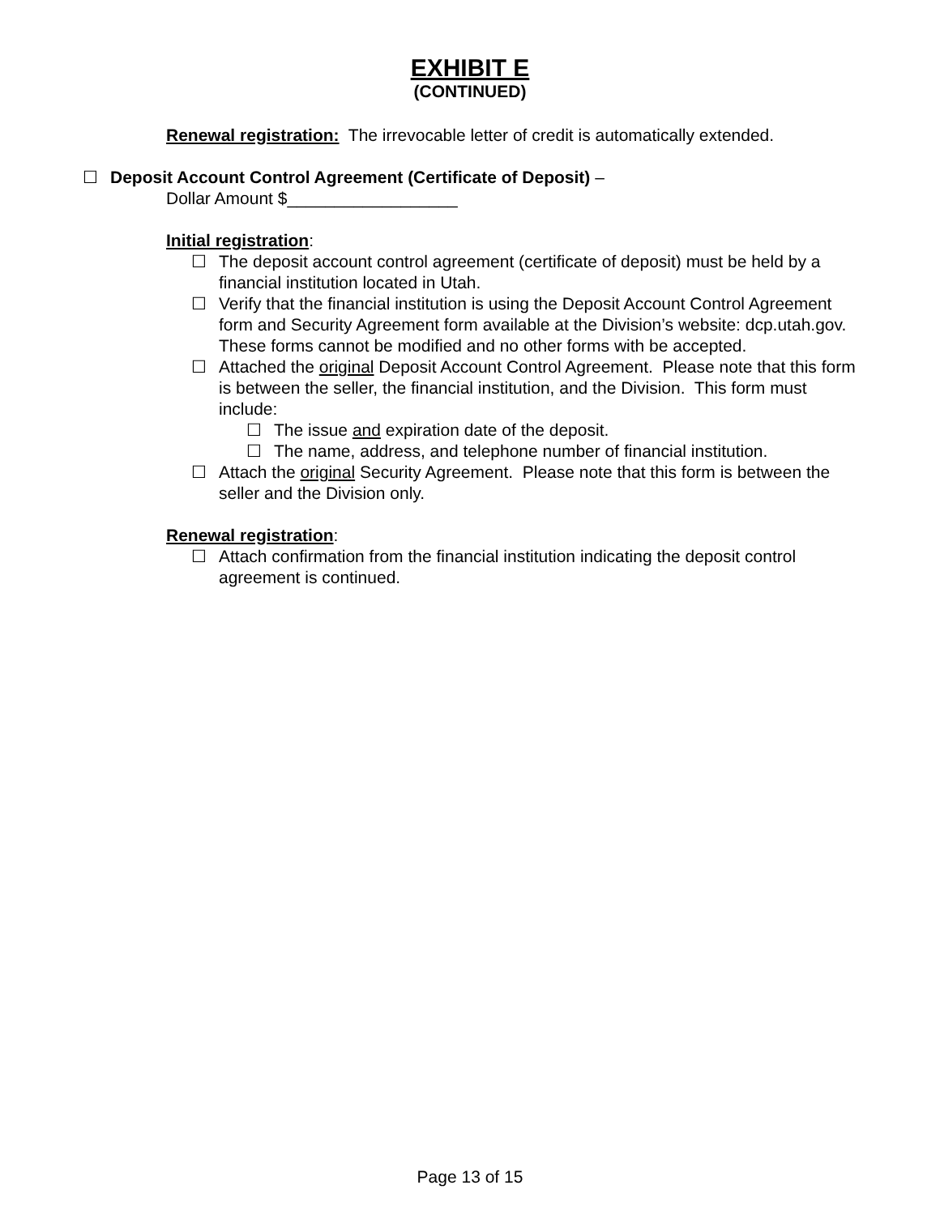EXHIBIT E
(CONTINUED)
Renewal registration: The irrevocable letter of credit is automatically extended.
☐ Deposit Account Control Agreement (Certificate of Deposit) –
Dollar Amount $__________________
Initial registration:
☐ The deposit account control agreement (certificate of deposit) must be held by a financial institution located in Utah.
☐ Verify that the financial institution is using the Deposit Account Control Agreement form and Security Agreement form available at the Division’s website: dcp.utah.gov. These forms cannot be modified and no other forms with be accepted.
☐ Attached the original Deposit Account Control Agreement. Please note that this form is between the seller, the financial institution, and the Division. This form must include:
☐ The issue and expiration date of the deposit.
☐ The name, address, and telephone number of financial institution.
☐ Attach the original Security Agreement. Please note that this form is between the seller and the Division only.
Renewal registration:
☐ Attach confirmation from the financial institution indicating the deposit control agreement is continued.
Page 13 of 15